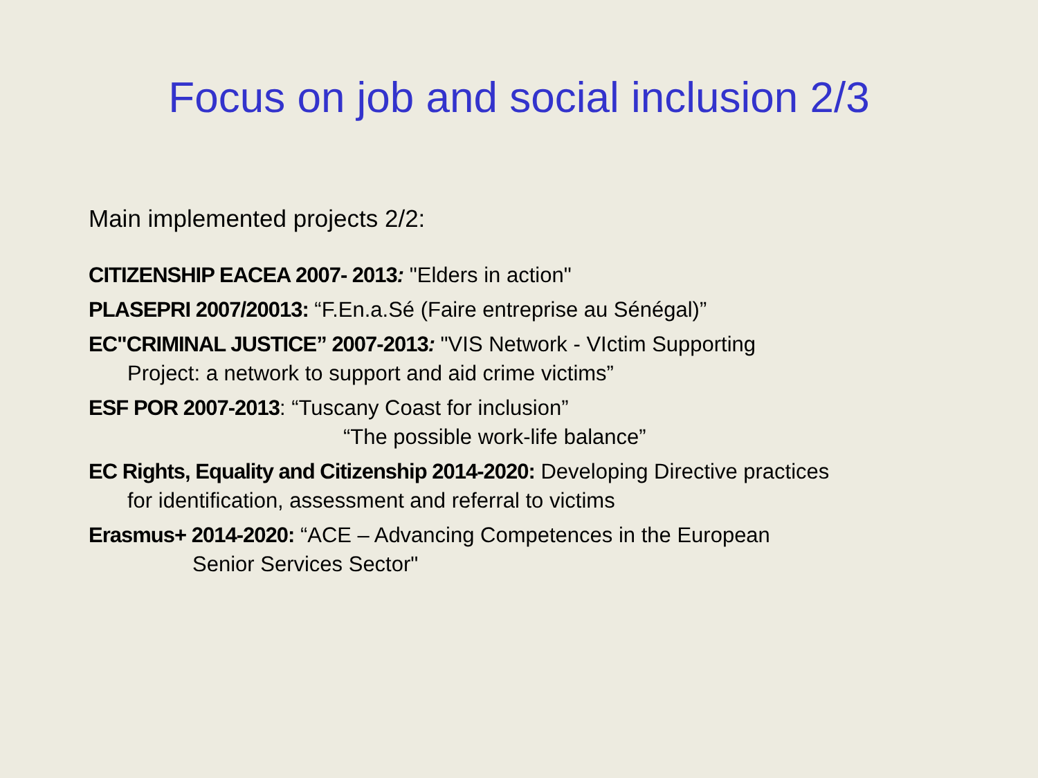Focus on job and social inclusion 2/3
Main implemented projects 2/2:
CITIZENSHIP EACEA 2007- 2013: "Elders in action"
PLASEPRI 2007/20013: “F.En.a.Sé (Faire entreprise au Sénégal)”
EC"CRIMINAL JUSTICE” 2007-2013: "VIS Network - VIctim Supporting
Project: a network to support and aid crime victims”
ESF POR 2007-2013: “Tuscany Coast for inclusion”
“The possible work-life balance”
EC Rights, Equality and Citizenship 2014-2020: Developing Directive practices
for identification, assessment and referral to victims
Erasmus+ 2014-2020: “ACE – Advancing Competences in the European
Senior Services Sector"